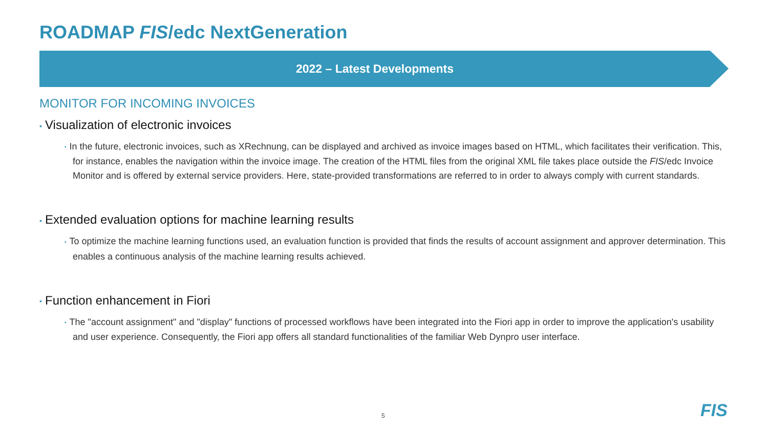ROADMAP FIS/edc NextGeneration
2022 – Latest Developments
MONITOR FOR INCOMING INVOICES
▪ Visualization of electronic invoices
▪ In the future, electronic invoices, such as XRechnung, can be displayed and archived as invoice images based on HTML, which facilitates their verification. This, for instance, enables the navigation within the invoice image. The creation of the HTML files from the original XML file takes place outside the FIS/edc Invoice Monitor and is offered by external service providers. Here, state-provided transformations are referred to in order to always comply with current standards.
▪ Extended evaluation options for machine learning results
▪ To optimize the machine learning functions used, an evaluation function is provided that finds the results of account assignment and approver determination. This enables a continuous analysis of the machine learning results achieved.
▪ Function enhancement in Fiori
▪ The "account assignment" and "display" functions of processed workflows have been integrated into the Fiori app in order to improve the application's usability and user experience. Consequently, the Fiori app offers all standard functionalities of the familiar Web Dynpro user interface.
5 FIS